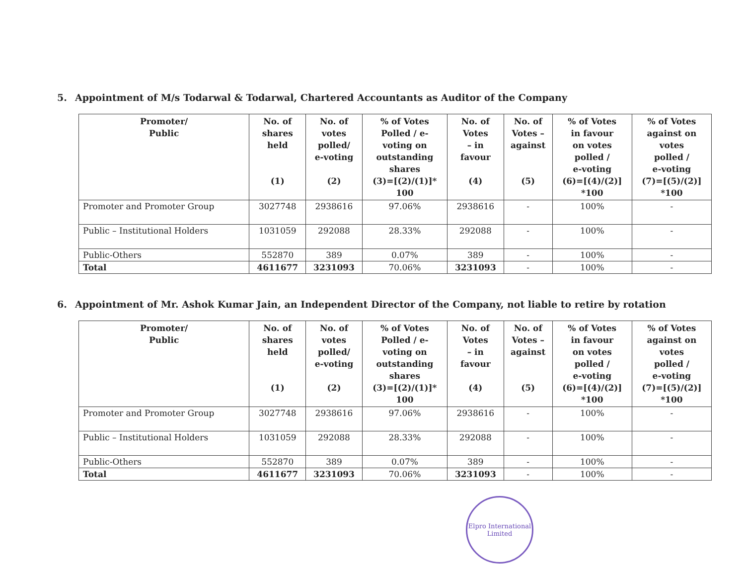5. Appointment of M/s Todarwal & Todarwal, Chartered Accountants as Auditor of the Company
| Promoter/ Public | No. of shares held (1) | No. of votes polled/ e-voting (2) | % of Votes Polled / e- voting on outstanding shares (3)=[(2)/(1)]* 100 | No. of Votes – in favour (4) | No. of Votes – against (5) | % of Votes in favour on votes polled / e-voting (6)=[(4)/(2)] *100 | % of Votes against on votes polled / e-voting (7)=[(5)/(2)] *100 |
| --- | --- | --- | --- | --- | --- | --- | --- |
| Promoter and Promoter Group | 3027748 | 2938616 | 97.06% | 2938616 | - | 100% | - |
| Public – Institutional Holders | 1031059 | 292088 | 28.33% | 292088 | - | 100% | - |
| Public-Others | 552870 | 389 | 0.07% | 389 | - | 100% | - |
| Total | 4611677 | 3231093 | 70.06% | 3231093 | - | 100% | - |
6. Appointment of Mr. Ashok Kumar Jain, an Independent Director of the Company, not liable to retire by rotation
| Promoter/ Public | No. of shares held (1) | No. of votes polled/ e-voting (2) | % of Votes Polled / e- voting on outstanding shares (3)=[(2)/(1)]* 100 | No. of Votes – in favour (4) | No. of Votes – against (5) | % of Votes in favour on votes polled / e-voting (6)=[(4)/(2)] *100 | % of Votes against on votes polled / e-voting (7)=[(5)/(2)] *100 |
| --- | --- | --- | --- | --- | --- | --- | --- |
| Promoter and Promoter Group | 3027748 | 2938616 | 97.06% | 2938616 | - | 100% | - |
| Public – Institutional Holders | 1031059 | 292088 | 28.33% | 292088 | - | 100% | - |
| Public-Others | 552870 | 389 | 0.07% | 389 | - | 100% | - |
| Total | 4611677 | 3231093 | 70.06% | 3231093 | - | 100% | - |
Elpro International Limited